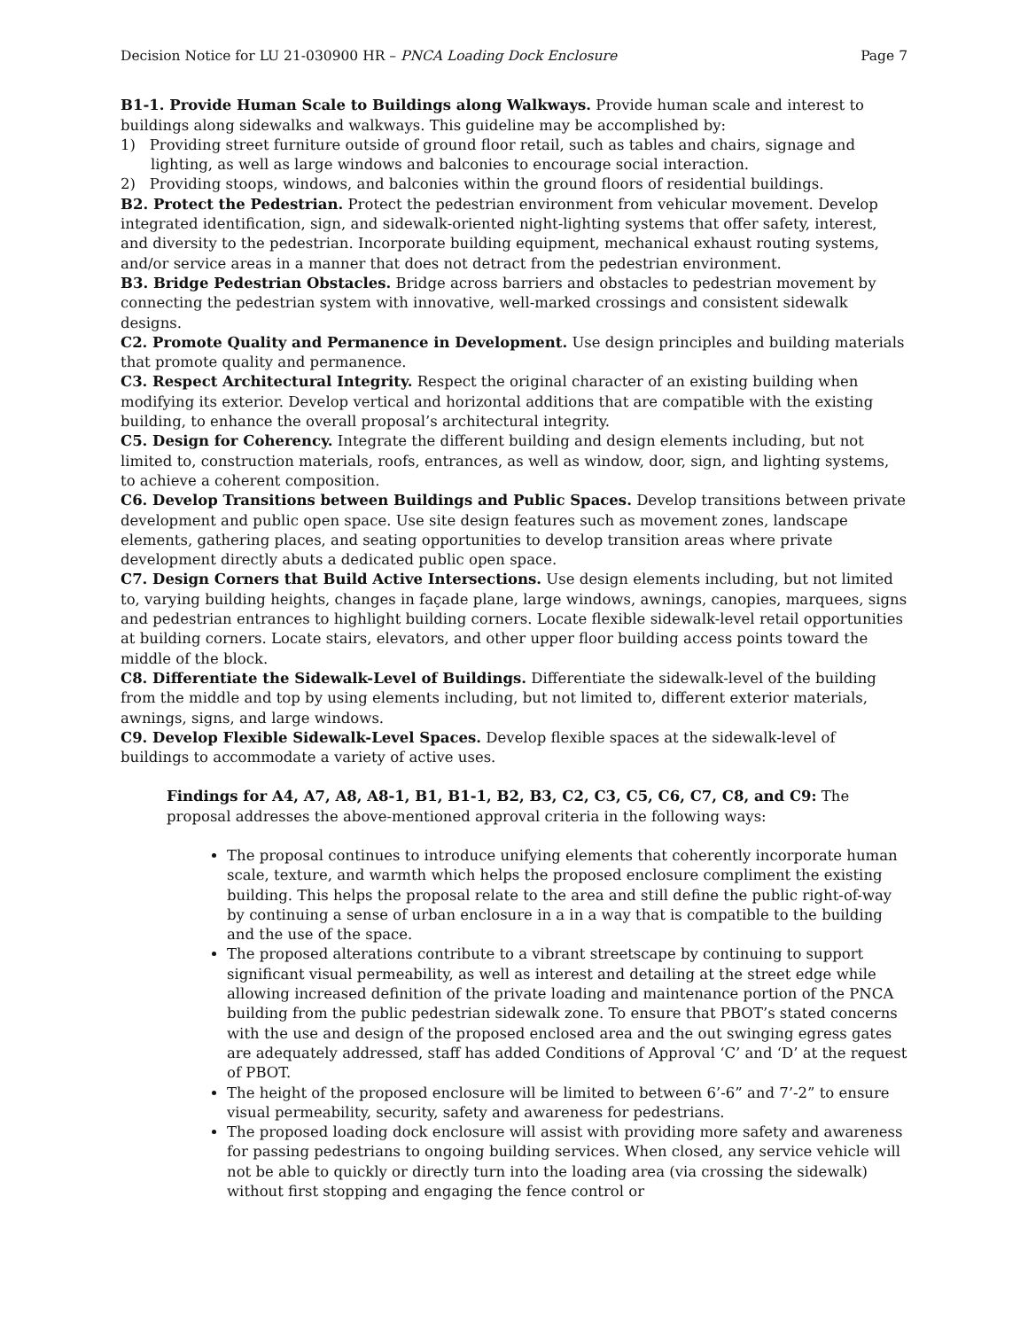Decision Notice for LU 21-030900 HR – PNCA Loading Dock Enclosure Page 7
B1-1. Provide Human Scale to Buildings along Walkways. Provide human scale and interest to buildings along sidewalks and walkways. This guideline may be accomplished by:
1) Providing street furniture outside of ground floor retail, such as tables and chairs, signage and lighting, as well as large windows and balconies to encourage social interaction.
2) Providing stoops, windows, and balconies within the ground floors of residential buildings.
B2. Protect the Pedestrian. Protect the pedestrian environment from vehicular movement. Develop integrated identification, sign, and sidewalk-oriented night-lighting systems that offer safety, interest, and diversity to the pedestrian. Incorporate building equipment, mechanical exhaust routing systems, and/or service areas in a manner that does not detract from the pedestrian environment.
B3. Bridge Pedestrian Obstacles. Bridge across barriers and obstacles to pedestrian movement by connecting the pedestrian system with innovative, well-marked crossings and consistent sidewalk designs.
C2. Promote Quality and Permanence in Development. Use design principles and building materials that promote quality and permanence.
C3. Respect Architectural Integrity. Respect the original character of an existing building when modifying its exterior. Develop vertical and horizontal additions that are compatible with the existing building, to enhance the overall proposal’s architectural integrity.
C5. Design for Coherency. Integrate the different building and design elements including, but not limited to, construction materials, roofs, entrances, as well as window, door, sign, and lighting systems, to achieve a coherent composition.
C6. Develop Transitions between Buildings and Public Spaces. Develop transitions between private development and public open space. Use site design features such as movement zones, landscape elements, gathering places, and seating opportunities to develop transition areas where private development directly abuts a dedicated public open space.
C7. Design Corners that Build Active Intersections. Use design elements including, but not limited to, varying building heights, changes in façade plane, large windows, awnings, canopies, marquees, signs and pedestrian entrances to highlight building corners. Locate flexible sidewalk-level retail opportunities at building corners. Locate stairs, elevators, and other upper floor building access points toward the middle of the block.
C8. Differentiate the Sidewalk-Level of Buildings. Differentiate the sidewalk-level of the building from the middle and top by using elements including, but not limited to, different exterior materials, awnings, signs, and large windows.
C9. Develop Flexible Sidewalk-Level Spaces. Develop flexible spaces at the sidewalk-level of buildings to accommodate a variety of active uses.
Findings for A4, A7, A8, A8-1, B1, B1-1, B2, B3, C2, C3, C5, C6, C7, C8, and C9: The proposal addresses the above-mentioned approval criteria in the following ways:
The proposal continues to introduce unifying elements that coherently incorporate human scale, texture, and warmth which helps the proposed enclosure compliment the existing building. This helps the proposal relate to the area and still define the public right-of-way by continuing a sense of urban enclosure in a in a way that is compatible to the building and the use of the space.
The proposed alterations contribute to a vibrant streetscape by continuing to support significant visual permeability, as well as interest and detailing at the street edge while allowing increased definition of the private loading and maintenance portion of the PNCA building from the public pedestrian sidewalk zone. To ensure that PBOT’s stated concerns with the use and design of the proposed enclosed area and the out swinging egress gates are adequately addressed, staff has added Conditions of Approval ‘C’ and ‘D’ at the request of PBOT.
The height of the proposed enclosure will be limited to between 6’-6” and 7’-2” to ensure visual permeability, security, safety and awareness for pedestrians.
The proposed loading dock enclosure will assist with providing more safety and awareness for passing pedestrians to ongoing building services. When closed, any service vehicle will not be able to quickly or directly turn into the loading area (via crossing the sidewalk) without first stopping and engaging the fence control or